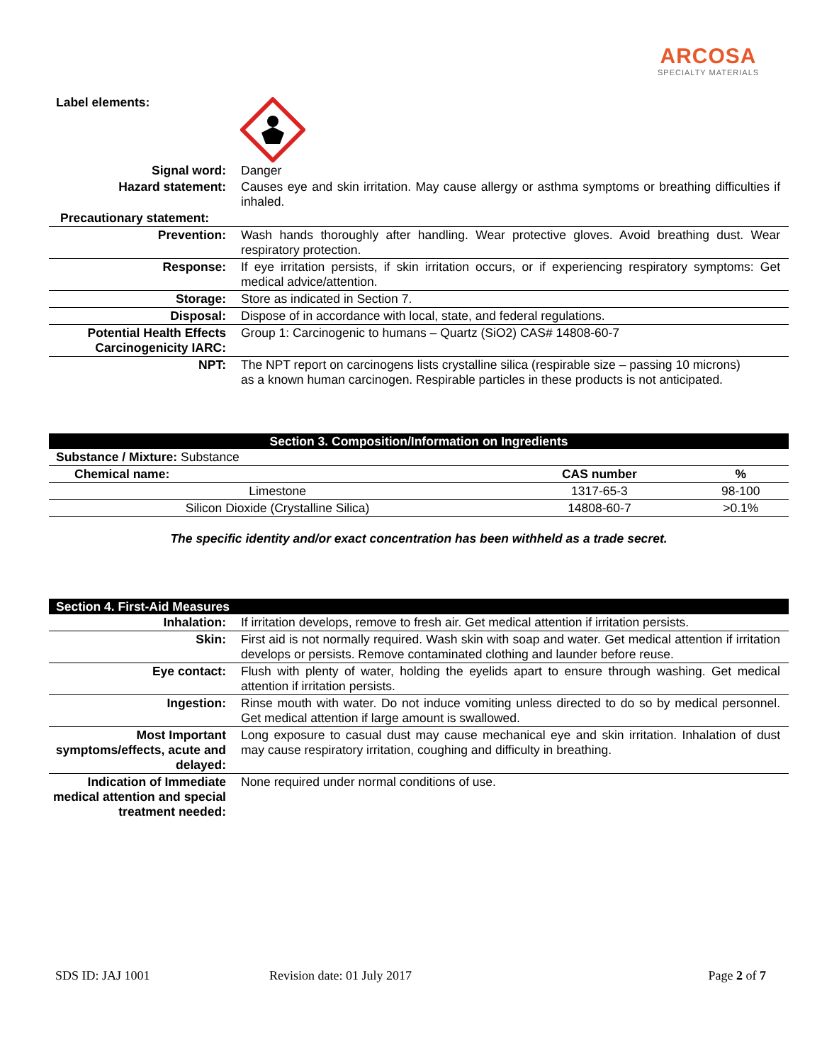ARCOSA
SPECIALTY MATERIALS
Label elements:
| Signal word: | Danger |
| Hazard statement: | Causes eye and skin irritation. May cause allergy or asthma symptoms or breathing difficulties if inhaled. |
| Precautionary statement: | |
| Prevention: | Wash hands thoroughly after handling. Wear protective gloves. Avoid breathing dust. Wear respiratory protection. |
| Response: | If eye irritation persists, if skin irritation occurs, or if experiencing respiratory symptoms: Get medical advice/attention. |
| Storage: | Store as indicated in Section 7. |
| Disposal: | Dispose of in accordance with local, state, and federal regulations. |
| Potential Health Effects Carcinogenicity IARC: | Group 1: Carcinogenic to humans – Quartz (SiO2) CAS# 14808-60-7 |
| NPT: | The NPT report on carcinogens lists crystalline silica (respirable size – passing 10 microns) as a known human carcinogen. Respirable particles in these products is not anticipated. |
Section 3. Composition/Information on Ingredients
| Substance / Mixture: Substance | | |
| Chemical name: | CAS number | % |
| Limestone | 1317-65-3 | 98-100 |
| Silicon Dioxide (Crystalline Silica) | 14808-60-7 | >0.1% |
The specific identity and/or exact concentration has been withheld as a trade secret.
Section 4. First-Aid Measures
| Inhalation: | If irritation develops, remove to fresh air. Get medical attention if irritation persists. |
| Skin: | First aid is not normally required. Wash skin with soap and water. Get medical attention if irritation develops or persists. Remove contaminated clothing and launder before reuse. |
| Eye contact: | Flush with plenty of water, holding the eyelids apart to ensure through washing. Get medical attention if irritation persists. |
| Ingestion: | Rinse mouth with water. Do not induce vomiting unless directed to do so by medical personnel. Get medical attention if large amount is swallowed. |
| Most Important symptoms/effects, acute and delayed: | Long exposure to casual dust may cause mechanical eye and skin irritation. Inhalation of dust may cause respiratory irritation, coughing and difficulty in breathing. |
| Indication of Immediate medical attention and special treatment needed: | None required under normal conditions of use. |
SDS ID: JAJ 1001 Revision date: 01 July 2017 Page 2 of 7